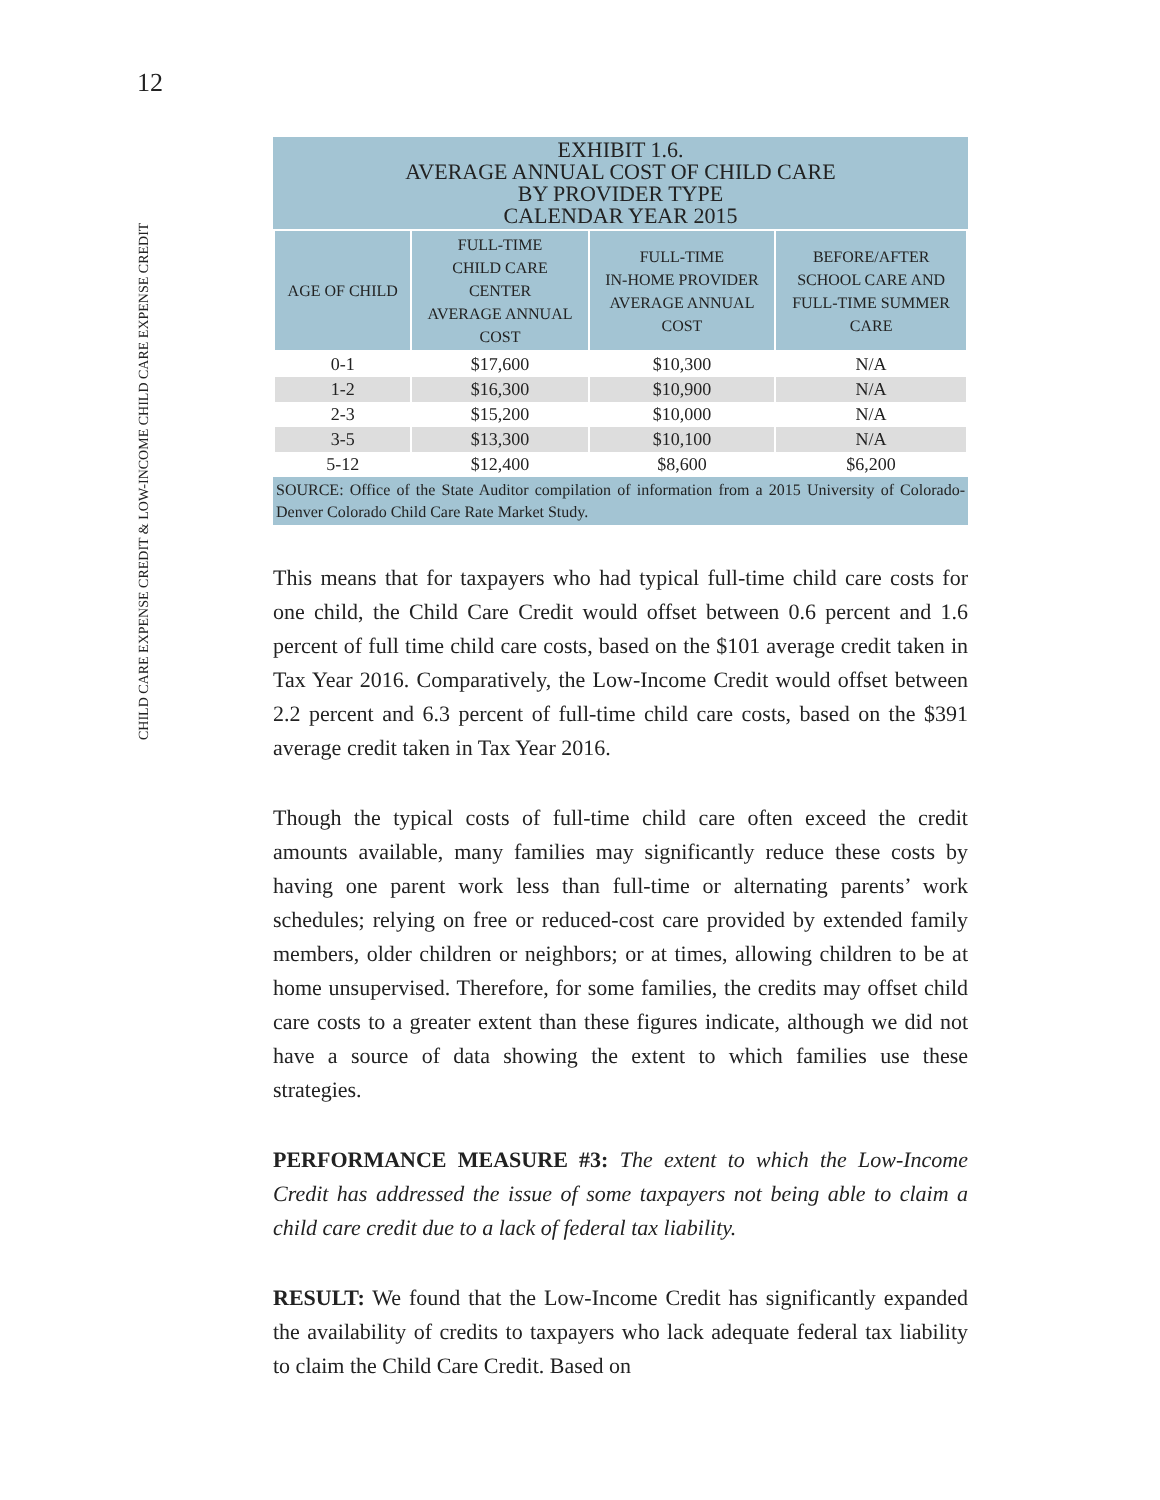12
CHILD CARE EXPENSE CREDIT & LOW-INCOME CHILD CARE EXPENSE CREDIT
EXHIBIT 1.6.
AVERAGE ANNUAL COST OF CHILD CARE
BY PROVIDER TYPE
CALENDAR YEAR 2015
| AGE OF CHILD | FULL-TIME CHILD CARE CENTER AVERAGE ANNUAL COST | FULL-TIME IN-HOME PROVIDER AVERAGE ANNUAL COST | BEFORE/AFTER SCHOOL CARE AND FULL-TIME SUMMER CARE |
| --- | --- | --- | --- |
| 0-1 | $17,600 | $10,300 | N/A |
| 1-2 | $16,300 | $10,900 | N/A |
| 2-3 | $15,200 | $10,000 | N/A |
| 3-5 | $13,300 | $10,100 | N/A |
| 5-12 | $12,400 | $8,600 | $6,200 |
SOURCE: Office of the State Auditor compilation of information from a 2015 University of Colorado-Denver Colorado Child Care Rate Market Study.
This means that for taxpayers who had typical full-time child care costs for one child, the Child Care Credit would offset between 0.6 percent and 1.6 percent of full time child care costs, based on the $101 average credit taken in Tax Year 2016. Comparatively, the Low-Income Credit would offset between 2.2 percent and 6.3 percent of full-time child care costs, based on the $391 average credit taken in Tax Year 2016.
Though the typical costs of full-time child care often exceed the credit amounts available, many families may significantly reduce these costs by having one parent work less than full-time or alternating parents’ work schedules; relying on free or reduced-cost care provided by extended family members, older children or neighbors; or at times, allowing children to be at home unsupervised. Therefore, for some families, the credits may offset child care costs to a greater extent than these figures indicate, although we did not have a source of data showing the extent to which families use these strategies.
PERFORMANCE MEASURE #3: The extent to which the Low-Income Credit has addressed the issue of some taxpayers not being able to claim a child care credit due to a lack of federal tax liability.
RESULT: We found that the Low-Income Credit has significantly expanded the availability of credits to taxpayers who lack adequate federal tax liability to claim the Child Care Credit. Based on